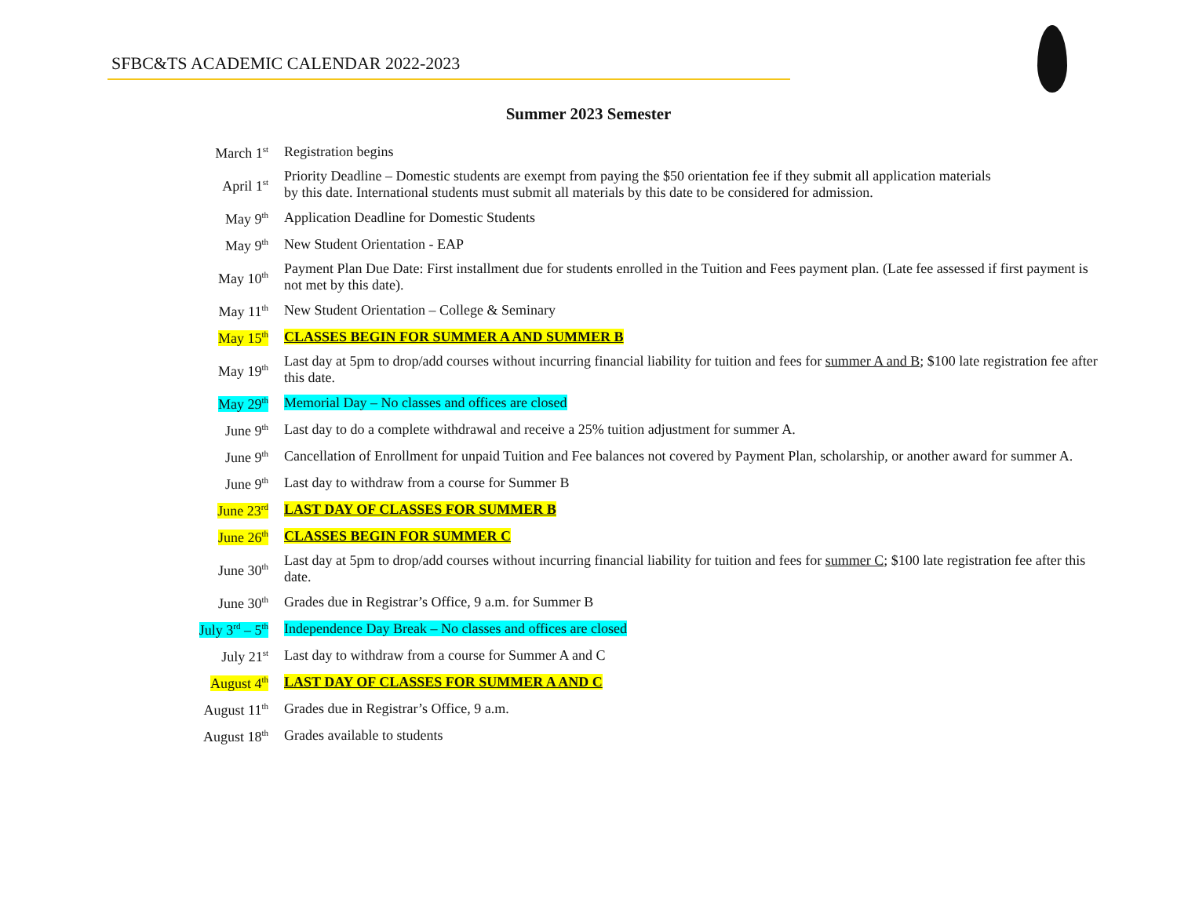SFBC&TS ACADEMIC CALENDAR 2022-2023
Summer 2023 Semester
| March 1<sup>st</sup> | Registration begins |
| April 1<sup>st</sup> | Priority Deadline – Domestic students are exempt from paying the $50 orientation fee if they submit all application materials by this date. International students must submit all materials by this date to be considered for admission. |
| May 9<sup>th</sup> | Application Deadline for Domestic Students |
| May 9<sup>th</sup> | New Student Orientation - EAP |
| May 10<sup>th</sup> | Payment Plan Due Date: First installment due for students enrolled in the Tuition and Fees payment plan. (Late fee assessed if first payment is not met by this date). |
| May 11<sup>th</sup> | New Student Orientation – College & Seminary |
| May 15<sup>th</sup> | CLASSES BEGIN FOR SUMMER A AND SUMMER B |
| May 19<sup>th</sup> | Last day at 5pm to drop/add courses without incurring financial liability for tuition and fees for summer A and B ; $100 late registration fee after this date. |
| May 29<sup>th</sup> | Memorial Day – No classes and offices are closed |
| June 9<sup>th</sup> | Last day to do a complete withdrawal and receive a 25% tuition adjustment for summer A. |
| June 9<sup>th</sup> | Cancellation of Enrollment for unpaid Tuition and Fee balances not covered by Payment Plan, scholarship, or another award for summer A. |
| June 9<sup>th</sup> | Last day to withdraw from a course for Summer B |
| June 23<sup>rd</sup> | LAST DAY OF CLASSES FOR SUMMER B |
| June 26<sup>th</sup> | CLASSES BEGIN FOR SUMMER C |
| June 30<sup>th</sup> | Last day at 5pm to drop/add courses without incurring financial liability for tuition and fees for summer C ; $100 late registration fee after this date. |
| June 30<sup>th</sup> | Grades due in Registrar’s Office, 9 a.m. for Summer B |
| July 3<sup>rd</sup> – 5<sup>th</sup> | Independence Day Break – No classes and offices are closed |
| July 21<sup>st</sup> | Last day to withdraw from a course for Summer A and C |
| August 4<sup>th</sup> | LAST DAY OF CLASSES FOR SUMMER A AND C |
| August 11<sup>th</sup> | Grades due in Registrar’s Office, 9 a.m. |
| August 18<sup>th</sup> | Grades available to students |